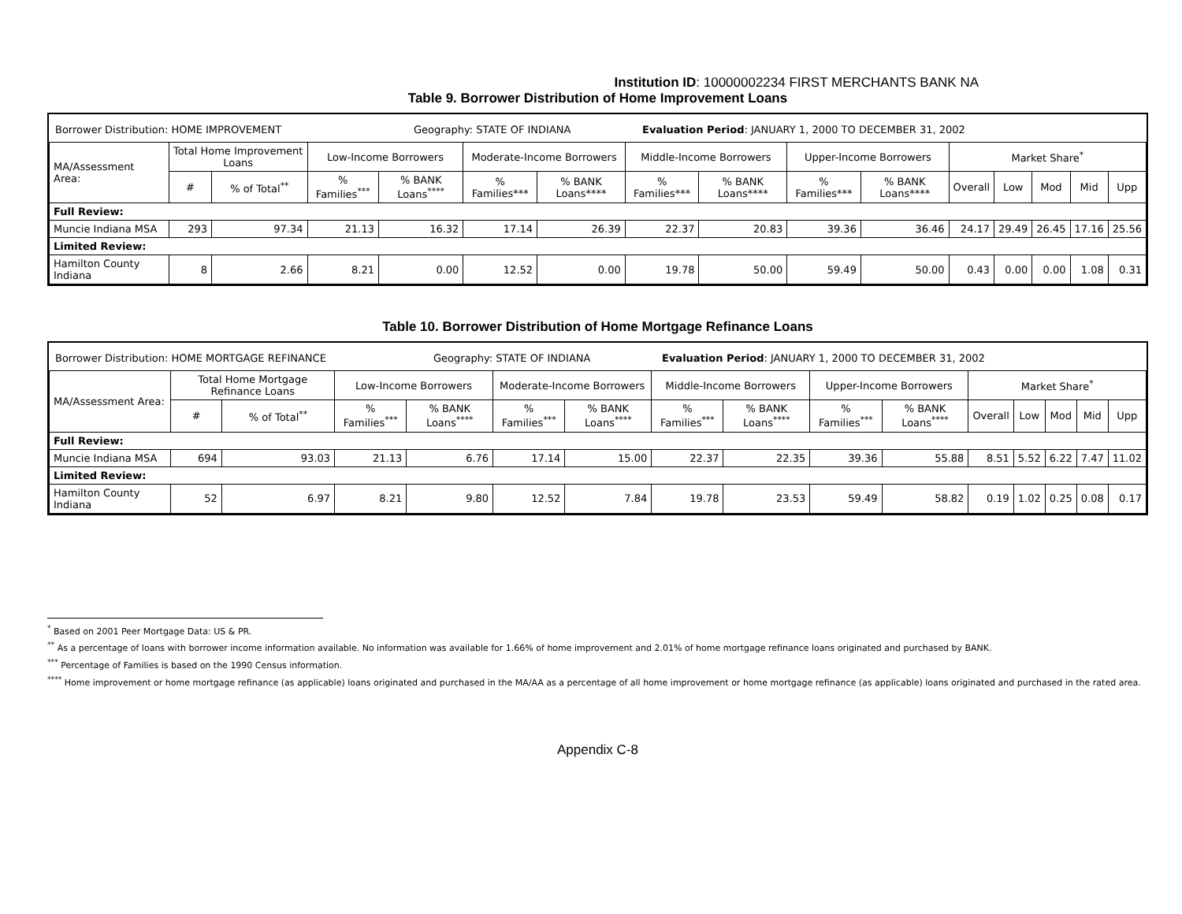Institution ID: 10000002234 FIRST MERCHANTS BANK NA
Table 9. Borrower Distribution of Home Improvement Loans
Borrower Distribution: HOME IMPROVEMENT Geography: STATE OF INDIANA Evaluation Period: JANUARY 1, 2000 TO DECEMBER 31, 2002
| MA/Assessment Area: | Total Home Improvement Loans | | Low-Income Borrowers | | Moderate-Income Borrowers | | Middle-Income Borrowers | | Upper-Income Borrowers | | Market Share<sup>*</sup> | | | | |
| --- | --- | --- | --- | --- | --- | --- | --- | --- | --- | --- | --- | --- | --- | --- | --- |
| | # | % of Total<sup>**</sup> | % Families<sup>***</sup> | % BANK Loans<sup>****</sup> | % Families*** | % BANK Loans**** | % Families*** | % BANK Loans**** | % Families*** | % BANK Loans**** | Overall | Low | Mod | Mid | Upp |
| Full Review: | | | | | | | | | | | | | | | |
| Muncie Indiana MSA | 293 | 97.34 | 21.13 | 16.32 | 17.14 | 26.39 | 22.37 | 20.83 | 39.36 | 36.46 | 24.17 | 29.49 | 26.45 | 17.16 | 25.56 |
| Limited Review: | | | | | | | | | | | | | | | |
| Hamilton County Indiana | 8 | 2.66 | 8.21 | 0.00 | 12.52 | 0.00 | 19.78 | 50.00 | 59.49 | 50.00 | 0.43 | 0.00 | 0.00 | 1.08 | 0.31 |
Table 10. Borrower Distribution of Home Mortgage Refinance Loans
Borrower Distribution: HOME MORTGAGE REFINANCE Geography: STATE OF INDIANA Evaluation Period: JANUARY 1, 2000 TO DECEMBER 31, 2002
| MA/Assessment Area: | Total Home Mortgage Refinance Loans | | Low-Income Borrowers | | Moderate-Income Borrowers | | Middle-Income Borrowers | | Upper-Income Borrowers | | Market Share<sup>*</sup> | | | | |
| --- | --- | --- | --- | --- | --- | --- | --- | --- | --- | --- | --- | --- | --- | --- | --- |
| | # | % of Total<sup>**</sup> | % Families<sup>***</sup> | % BANK Loans<sup>****</sup> | % Families<sup>***</sup> | % BANK Loans<sup>****</sup> | % Families<sup>***</sup> | % BANK Loans<sup>****</sup> | % Families<sup>***</sup> | % BANK Loans<sup>****</sup> | Overall | Low | Mod | Mid | Upp |
| Full Review: | | | | | | | | | | | | | | | |
| Muncie Indiana MSA | 694 | 93.03 | 21.13 | 6.76 | 17.14 | 15.00 | 22.37 | 22.35 | 39.36 | 55.88 | 8.51 | 5.52 | 6.22 | 7.47 | 11.02 |
| Limited Review: | | | | | | | | | | | | | | | |
| Hamilton County Indiana | 52 | 6.97 | 8.21 | 9.80 | 12.52 | 7.84 | 19.78 | 23.53 | 59.49 | 58.82 | 0.19 | 1.02 | 0.25 | 0.08 | 0.17 |
<sup>*</sup> Based on 2001 Peer Mortgage Data: US & PR.
<sup>**</sup> As a percentage of loans with borrower income information available. No information was available for 1.66% of home improvement and 2.01% of home mortgage refinance loans originated and purchased by BANK.
<sup>***</sup> Percentage of Families is based on the 1990 Census information.
<sup>****</sup> Home improvement or home mortgage refinance (as applicable) loans originated and purchased in the MA/AA as a percentage of all home improvement or home mortgage refinance (as applicable) loans originated and purchased in the rated area.
Appendix C-8